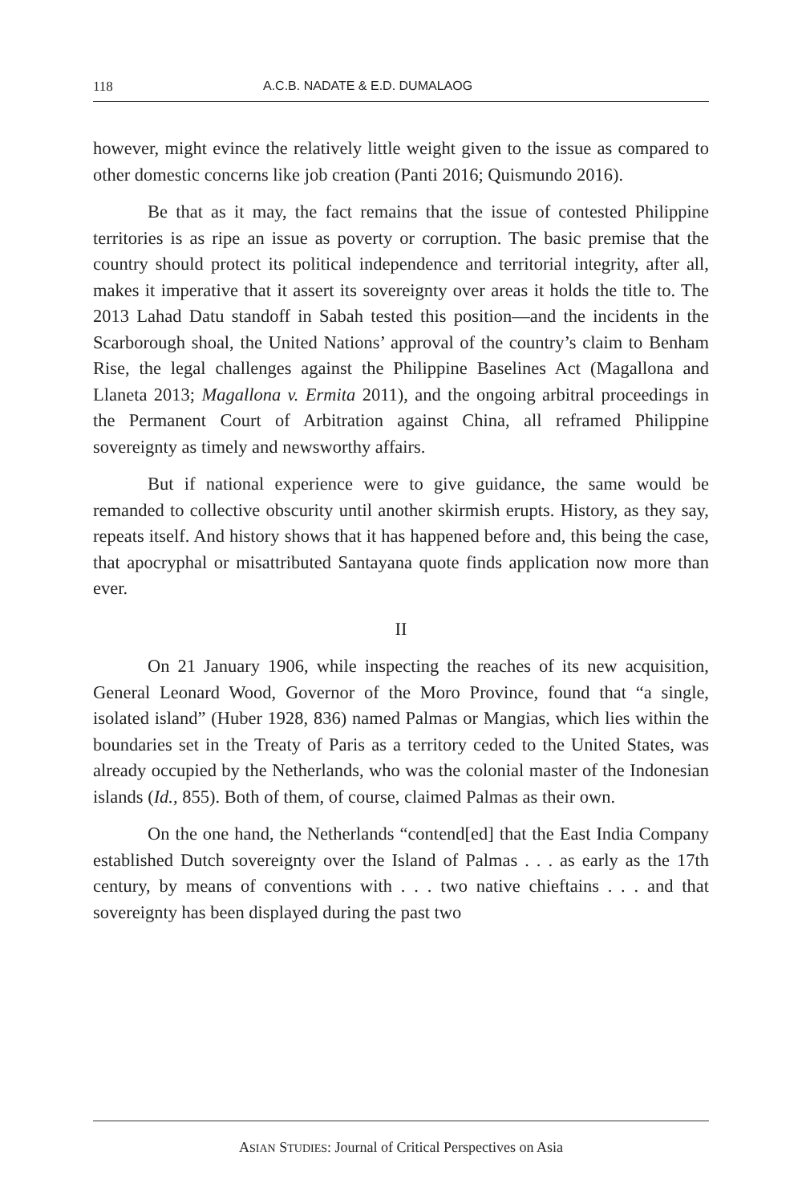118 A.C.B. NADATE & E.D. DUMALAOG
however, might evince the relatively little weight given to the issue as compared to other domestic concerns like job creation (Panti 2016; Quismundo 2016).
Be that as it may, the fact remains that the issue of contested Philippine territories is as ripe an issue as poverty or corruption. The basic premise that the country should protect its political independence and territorial integrity, after all, makes it imperative that it assert its sovereignty over areas it holds the title to. The 2013 Lahad Datu standoff in Sabah tested this position—and the incidents in the Scarborough shoal, the United Nations’ approval of the country’s claim to Benham Rise, the legal challenges against the Philippine Baselines Act (Magallona and Llaneta 2013; Magallona v. Ermita 2011), and the ongoing arbitral proceedings in the Permanent Court of Arbitration against China, all reframed Philippine sovereignty as timely and newsworthy affairs.
But if national experience were to give guidance, the same would be remanded to collective obscurity until another skirmish erupts. History, as they say, repeats itself. And history shows that it has happened before and, this being the case, that apocryphal or misattributed Santayana quote finds application now more than ever.
II
On 21 January 1906, while inspecting the reaches of its new acquisition, General Leonard Wood, Governor of the Moro Province, found that “a single, isolated island” (Huber 1928, 836) named Palmas or Mangias, which lies within the boundaries set in the Treaty of Paris as a territory ceded to the United States, was already occupied by the Netherlands, who was the colonial master of the Indonesian islands (Id., 855). Both of them, of course, claimed Palmas as their own.
On the one hand, the Netherlands “contend[ed] that the East India Company established Dutch sovereignty over the Island of Palmas . . . as early as the 17th century, by means of conventions with . . . two native chieftains . . . and that sovereignty has been displayed during the past two
ASIAN STUDIES: Journal of Critical Perspectives on Asia